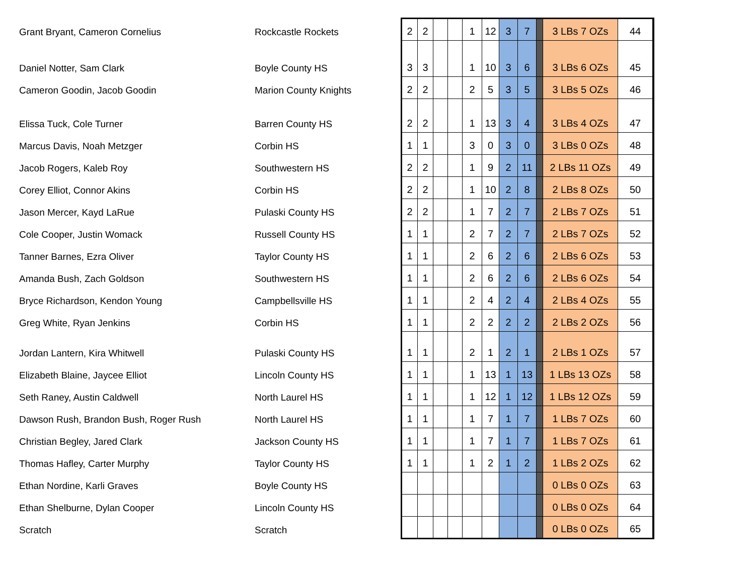| Grant Bryant, Cameron Cornelius | Rockcastle Rockets | 2 | 2 | | | 1 | 12 | 3 | 7 | | 3 LBs 7 OZs | 44 |
| Daniel Notter, Sam Clark | Boyle County HS | 3 | 3 | | | 1 | 10 | 3 | 6 | | 3 LBs 6 OZs | 45 |
| Cameron Goodin, Jacob Goodin | Marion County Knights | 2 | 2 | | | 2 | 5 | 3 | 5 | | 3 LBs 5 OZs | 46 |
| Elissa Tuck, Cole Turner | Barren County HS | 2 | 2 | | | 1 | 13 | 3 | 4 | | 3 LBs 4 OZs | 47 |
| Marcus Davis, Noah Metzger | Corbin HS | 1 | 1 | | | 3 | 0 | 3 | 0 | | 3 LBs 0 OZs | 48 |
| Jacob Rogers, Kaleb Roy | Southwestern HS | 2 | 2 | | | 1 | 9 | 2 | 11 | | 2 LBs 11 OZs | 49 |
| Corey Elliot, Connor Akins | Corbin HS | 2 | 2 | | | 1 | 10 | 2 | 8 | | 2 LBs 8 OZs | 50 |
| Jason Mercer, Kayd LaRue | Pulaski County HS | 2 | 2 | | | 1 | 7 | 2 | 7 | | 2 LBs 7 OZs | 51 |
| Cole Cooper, Justin Womack | Russell County HS | 1 | 1 | | | 2 | 7 | 2 | 7 | | 2 LBs 7 OZs | 52 |
| Tanner Barnes, Ezra Oliver | Taylor County HS | 1 | 1 | | | 2 | 6 | 2 | 6 | | 2 LBs 6 OZs | 53 |
| Amanda Bush, Zach Goldson | Southwestern HS | 1 | 1 | | | 2 | 6 | 2 | 6 | | 2 LBs 6 OZs | 54 |
| Bryce Richardson, Kendon Young | Campbellsville HS | 1 | 1 | | | 2 | 4 | 2 | 4 | | 2 LBs 4 OZs | 55 |
| Greg White, Ryan Jenkins | Corbin HS | 1 | 1 | | | 2 | 2 | 2 | 2 | | 2 LBs 2 OZs | 56 |
| Jordan Lantern, Kira Whitwell | Pulaski County HS | 1 | 1 | | | 2 | 1 | 2 | 1 | | 2 LBs 1 OZs | 57 |
| Elizabeth Blaine, Jaycee Elliot | Lincoln County HS | 1 | 1 | | | 1 | 13 | 1 | 13 | | 1 LBs 13 OZs | 58 |
| Seth Raney, Austin Caldwell | North Laurel HS | 1 | 1 | | | 1 | 12 | 1 | 12 | | 1 LBs 12 OZs | 59 |
| Dawson Rush, Brandon Bush, Roger Rush | North Laurel HS | 1 | 1 | | | 1 | 7 | 1 | 7 | | 1 LBs 7 OZs | 60 |
| Christian Begley, Jared Clark | Jackson County HS | 1 | 1 | | | 1 | 7 | 1 | 7 | | 1 LBs 7 OZs | 61 |
| Thomas Hafley, Carter Murphy | Taylor County HS | 1 | 1 | | | 1 | 2 | 1 | 2 | | 1 LBs 2 OZs | 62 |
| Ethan Nordine, Karli Graves | Boyle County HS | | | | | | | | | | 0 LBs 0 OZs | 63 |
| Ethan Shelburne, Dylan Cooper | Lincoln County HS | | | | | | | | | | 0 LBs 0 OZs | 64 |
| Scratch | Scratch | | | | | | | | | | 0 LBs 0 OZs | 65 |